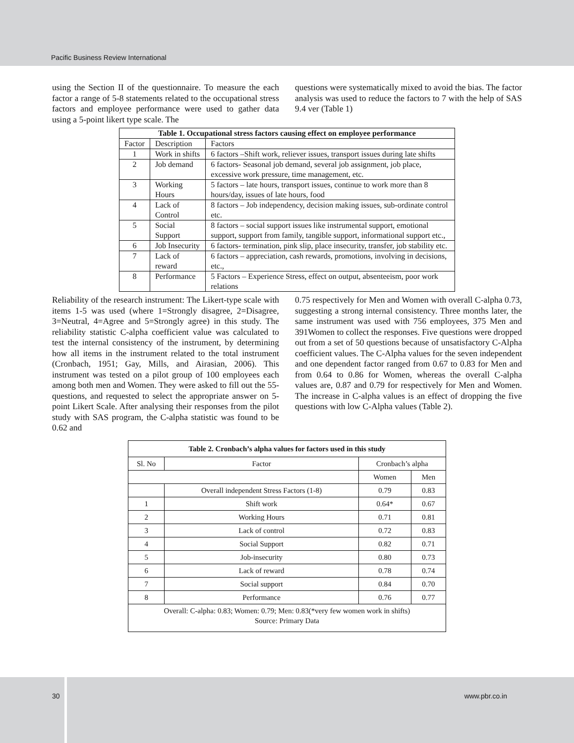Pacific Business Review International
using the Section II of the questionnaire. To measure the each factor a range of 5-8 statements related to the occupational stress factors and employee performance were used to gather data using a 5-point likert type scale. The
questions were systematically mixed to avoid the bias. The factor analysis was used to reduce the factors to 7 with the help of SAS 9.4 ver (Table 1)
| Table 1. Occupational stress factors causing effect on employee performance | | |
| --- | --- | --- |
| Factor | Description | Factors |
| 1 | Work in shifts | 6 factors –Shift work, reliever issues, transport issues during late shifts |
| 2 | Job demand | 6 factors- Seasonal job demand, several job assignment, job place, excessive work pressure, time management, etc. |
| 3 | Working Hours | 5 factors – late hours, transport issues, continue to work more than 8 hours/day, issues of late hours, food |
| 4 | Lack of Control | 8 factors – Job independency, decision making issues, sub-ordinate control etc. |
| 5 | Social Support | 8 factors – social support issues like instrumental support, emotional support, support from family, tangible support, informational support etc., |
| 6 | Job Insecurity | 6 factors- termination, pink slip, place insecurity, transfer, job stability etc. |
| 7 | Lack of reward | 6 factors – appreciation, cash rewards, promotions, involving in decisions, etc., |
| 8 | Performance | 5 Factors – Experience Stress, effect on output, absenteeism, poor work relations |
Reliability of the research instrument: The Likert-type scale with items 1-5 was used (where 1=Strongly disagree, 2=Disagree, 3=Neutral, 4=Agree and 5=Strongly agree) in this study. The reliability statistic C-alpha coefficient value was calculated to test the internal consistency of the instrument, by determining how all items in the instrument related to the total instrument (Cronbach, 1951; Gay, Mills, and Airasian, 2006). This instrument was tested on a pilot group of 100 employees each among both men and Women. They were asked to fill out the 55-questions, and requested to select the appropriate answer on 5-point Likert Scale. After analysing their responses from the pilot study with SAS program, the C-alpha statistic was found to be 0.62 and
0.75 respectively for Men and Women with overall C-alpha 0.73, suggesting a strong internal consistency. Three months later, the same instrument was used with 756 employees, 375 Men and 391Women to collect the responses. Five questions were dropped out from a set of 50 questions because of unsatisfactory C-Alpha coefficient values. The C-Alpha values for the seven independent and one dependent factor ranged from 0.67 to 0.83 for Men and from 0.64 to 0.86 for Women, whereas the overall C-alpha values are, 0.87 and 0.79 for respectively for Men and Women. The increase in C-alpha values is an effect of dropping the five questions with low C-Alpha values (Table 2).
| Table 2. Cronbach’s alpha values for factors used in this study | | | |
| --- | --- | --- | --- |
| Sl. No | Factor | Cronbach’s alpha | |
| | | Women | Men |
| | Overall independent Stress Factors (1-8) | 0.79 | 0.83 |
| 1 | Shift work | 0.64* | 0.67 |
| 2 | Working Hours | 0.71 | 0.81 |
| 3 | Lack of control | 0.72 | 0.83 |
| 4 | Social Support | 0.82 | 0.71 |
| 5 | Job-insecurity | 0.80 | 0.73 |
| 6 | Lack of reward | 0.78 | 0.74 |
| 7 | Social support | 0.84 | 0.70 |
| 8 | Performance | 0.76 | 0.77 |
| Overall: C-alpha: 0.83; Women: 0.79; Men: 0.83(*very few women work in shifts) Source: Primary Data | | | |
30 www.pbr.co.in